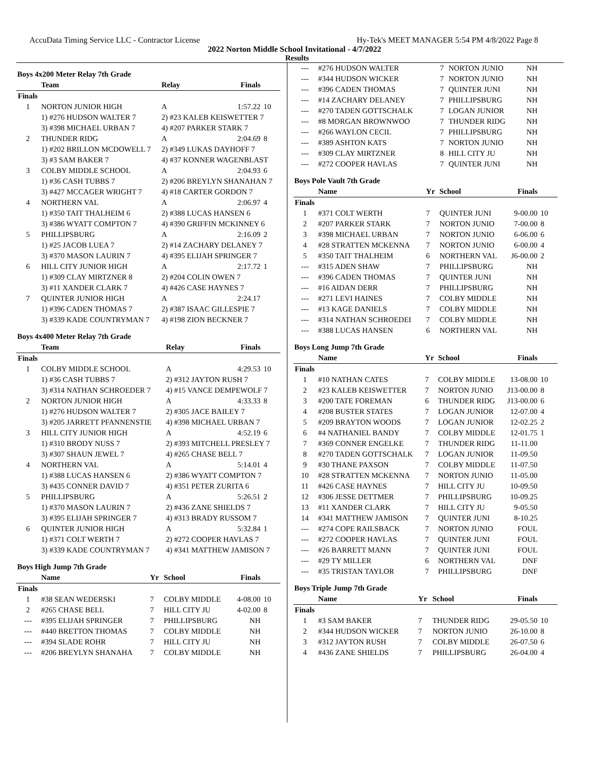AccuData Timing Service LLC - Contractor License Hy-Tek's MEET MANAGER 5:54 PM 4/8/2022 Page 8
2022 Norton Middle School Invitational - 4/7/2022
Results
Boys 4x200 Meter Relay 7th Grade
| | Team | Relay | Finals | |
| --- | --- | --- | --- | --- |
| Finals | | | | |
| 1 | NORTON JUNIOR HIGH | A | 1:57.22 | 10 |
| | 1) #276 HUDSON WALTER 7 | 2) #23 KALEB KEISWETTER 7 | | |
| | 3) #398 MICHAEL URBAN 7 | 4) #207 PARKER STARK 7 | | |
| 2 | THUNDER RIDG | A | 2:04.69 | 8 |
| | 1) #202 BRILLON MCDOWELL 7 | 2) #349 LUKAS DAYHOFF 7 | | |
| | 3) #3 SAM BAKER 7 | 4) #37 KONNER WAGENBLAST | | |
| 3 | COLBY MIDDLE SCHOOL | A | 2:04.93 | 6 |
| | 1) #36 CASH TUBBS 7 | 2) #206 BREYLYN SHANAHAN 7 | | |
| | 3) #427 MCCAGER WRIGHT 7 | 4) #18 CARTER GORDON 7 | | |
| 4 | NORTHERN VAL | A | 2:06.97 | 4 |
| | 1) #350 TAIT THALHEIM 6 | 2) #388 LUCAS HANSEN 6 | | |
| | 3) #386 WYATT COMPTON 7 | 4) #390 GRIFFIN MCKINNEY 6 | | |
| 5 | PHILLIPSBURG | A | 2:16.09 | 2 |
| | 1) #25 JACOB LUEA 7 | 2) #14 ZACHARY DELANEY 7 | | |
| | 3) #370 MASON LAURIN 7 | 4) #395 ELIJAH SPRINGER 7 | | |
| 6 | HILL CITY JUNIOR HIGH | A | 2:17.72 | 1 |
| | 1) #309 CLAY MIRTZNER 8 | 2) #204 COLIN OWEN 7 | | |
| | 3) #11 XANDER CLARK 7 | 4) #426 CASE HAYNES 7 | | |
| 7 | QUINTER JUNIOR HIGH | A | 2:24.17 | |
| | 1) #396 CADEN THOMAS 7 | 2) #387 ISAAC GILLESPIE 7 | | |
| | 3) #339 KADE COUNTRYMAN 7 | 4) #198 ZION BECKNER 7 | | |
Boys 4x400 Meter Relay 7th Grade
| | Team | Relay | Finals | |
| --- | --- | --- | --- | --- |
| Finals | | | | |
| 1 | COLBY MIDDLE SCHOOL | A | 4:29.53 | 10 |
| | 1) #36 CASH TUBBS 7 | 2) #312 JAYTON RUSH 7 | | |
| | 3) #314 NATHAN SCHROEDER 7 | 4) #15 VANCE DEMPEWOLF 7 | | |
| 2 | NORTON JUNIOR HIGH | A | 4:33.33 | 8 |
| | 1) #276 HUDSON WALTER 7 | 2) #305 JACE BAILEY 7 | | |
| | 3) #205 JARRETT PFANNENSTIE | 4) #398 MICHAEL URBAN 7 | | |
| 3 | HILL CITY JUNIOR HIGH | A | 4:52.19 | 6 |
| | 1) #310 BRODY NUSS 7 | 2) #393 MITCHELL PRESLEY 7 | | |
| | 3) #307 SHAUN JEWEL 7 | 4) #265 CHASE BELL 7 | | |
| 4 | NORTHERN VAL | A | 5:14.01 | 4 |
| | 1) #388 LUCAS HANSEN 6 | 2) #386 WYATT COMPTON 7 | | |
| | 3) #435 CONNER DAVID 7 | 4) #351 PETER ZURITA 6 | | |
| 5 | PHILLIPSBURG | A | 5:26.51 | 2 |
| | 1) #370 MASON LAURIN 7 | 2) #436 ZANE SHIELDS 7 | | |
| | 3) #395 ELIJAH SPRINGER 7 | 4) #313 BRADY RUSSOM 7 | | |
| 6 | QUINTER JUNIOR HIGH | A | 5:32.84 | 1 |
| | 1) #371 COLT WERTH 7 | 2) #272 COOPER HAVLAS 7 | | |
| | 3) #339 KADE COUNTRYMAN 7 | 4) #341 MATTHEW JAMISON 7 | | |
Boys High Jump 7th Grade
| | Name | Yr | School | Finals | |
| --- | --- | --- | --- | --- | --- |
| Finals | | | | | |
| 1 | #38 SEAN WEDERSKI | 7 | COLBY MIDDLE | 4-08.00 | 10 |
| 2 | #265 CHASE BELL | 7 | HILL CITY JU | 4-02.00 | 8 |
| --- | #395 ELIJAH SPRINGER | 7 | PHILLIPSBURG | NH | |
| --- | #440 BRETTON THOMAS | 7 | COLBY MIDDLE | NH | |
| --- | #394 SLADE ROHR | 7 | HILL CITY JU | NH | |
| --- | #206 BREYLYN SHANAHA | 7 | COLBY MIDDLE | NH | |
| --- | #276 HUDSON WALTER | 7 | NORTON JUNIO | NH | |
| --- | #344 HUDSON WICKER | 7 | NORTON JUNIO | NH | |
| --- | #396 CADEN THOMAS | 7 | QUINTER JUNI | NH | |
| --- | #14 ZACHARY DELANEY | 7 | PHILLIPSBURG | NH | |
| --- | #270 TADEN GOTTSCHALK | 7 | LOGAN JUNIOR | NH | |
| --- | #8 MORGAN BROWNWOO | 7 | THUNDER RIDG | NH | |
| --- | #266 WAYLON CECIL | 7 | PHILLIPSBURG | NH | |
| --- | #389 ASHTON KATS | 7 | NORTON JUNIO | NH | |
| --- | #309 CLAY MIRTZNER | 8 | HILL CITY JU | NH | |
| --- | #272 COOPER HAVLAS | 7 | QUINTER JUNI | NH | |
Boys Pole Vault 7th Grade
| | Name | Yr | School | Finals | |
| --- | --- | --- | --- | --- | --- |
| Finals | | | | | |
| 1 | #371 COLT WERTH | 7 | QUINTER JUNI | 9-00.00 | 10 |
| 2 | #207 PARKER STARK | 7 | NORTON JUNIO | 7-00.00 | 8 |
| 3 | #398 MICHAEL URBAN | 7 | NORTON JUNIO | 6-06.00 | 6 |
| 4 | #28 STRATTEN MCKENNA | 7 | NORTON JUNIO | 6-00.00 | 4 |
| 5 | #350 TAIT THALHEIM | 6 | NORTHERN VAL | J6-00.00 | 2 |
| --- | #315 ADEN SHAW | 7 | PHILLIPSBURG | NH | |
| --- | #396 CADEN THOMAS | 7 | QUINTER JUNI | NH | |
| --- | #16 AIDAN DERR | 7 | PHILLIPSBURG | NH | |
| --- | #271 LEVI HAINES | 7 | COLBY MIDDLE | NH | |
| --- | #13 KAGE DANIELS | 7 | COLBY MIDDLE | NH | |
| --- | #314 NATHAN SCHROEDEI | 7 | COLBY MIDDLE | NH | |
| --- | #388 LUCAS HANSEN | 6 | NORTHERN VAL | NH | |
Boys Long Jump 7th Grade
| | Name | Yr | School | Finals | |
| --- | --- | --- | --- | --- | --- |
| Finals | | | | | |
| 1 | #10 NATHAN CATES | 7 | COLBY MIDDLE | 13-08.00 | 10 |
| 2 | #23 KALEB KEISWETTER | 7 | NORTON JUNIO | J13-00.00 | 8 |
| 3 | #200 TATE FOREMAN | 6 | THUNDER RIDG | J13-00.00 | 6 |
| 4 | #208 BUSTER STATES | 7 | LOGAN JUNIOR | 12-07.00 | 4 |
| 5 | #209 BRAYTON WOODS | 7 | LOGAN JUNIOR | 12-02.25 | 2 |
| 6 | #4 NATHANIEL BANDY | 7 | COLBY MIDDLE | 12-01.75 | 1 |
| 7 | #369 CONNER ENGELKE | 7 | THUNDER RIDG | 11-11.00 | |
| 8 | #270 TADEN GOTTSCHALK | 7 | LOGAN JUNIOR | 11-09.50 | |
| 9 | #30 THANE PAXSON | 7 | COLBY MIDDLE | 11-07.50 | |
| 10 | #28 STRATTEN MCKENNA | 7 | NORTON JUNIO | 11-05.00 | |
| 11 | #426 CASE HAYNES | 7 | HILL CITY JU | 10-09.50 | |
| 12 | #306 JESSE DETTMER | 7 | PHILLIPSBURG | 10-09.25 | |
| 13 | #11 XANDER CLARK | 7 | HILL CITY JU | 9-05.50 | |
| 14 | #341 MATTHEW JAMISON | 7 | QUINTER JUNI | 8-10.25 | |
| --- | #274 COPE RAILSBACK | 7 | NORTON JUNIO | FOUL | |
| --- | #272 COOPER HAVLAS | 7 | QUINTER JUNI | FOUL | |
| --- | #26 BARRETT MANN | 7 | QUINTER JUNI | FOUL | |
| --- | #29 TY MILLER | 6 | NORTHERN VAL | DNF | |
| --- | #35 TRISTAN TAYLOR | 7 | PHILLIPSBURG | DNF | |
Boys Triple Jump 7th Grade
| | Name | Yr | School | Finals | |
| --- | --- | --- | --- | --- | --- |
| Finals | | | | | |
| 1 | #3 SAM BAKER | 7 | THUNDER RIDG | 29-05.50 | 10 |
| 2 | #344 HUDSON WICKER | 7 | NORTON JUNIO | 26-10.00 | 8 |
| 3 | #312 JAYTON RUSH | 7 | COLBY MIDDLE | 26-07.50 | 6 |
| 4 | #436 ZANE SHIELDS | 7 | PHILLIPSBURG | 26-04.00 | 4 |